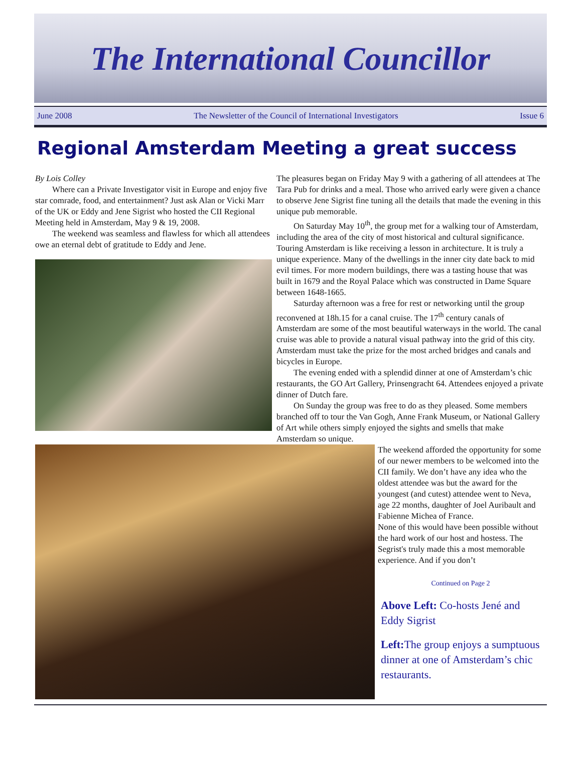The International Councillor
June 2008 The Newsletter of the Council of International Investigators Issue 6
Regional Amsterdam Meeting a great success
By Lois Colley
Where can a Private Investigator visit in Europe and enjoy five star comrade, food, and entertainment? Just ask Alan or Vicki Marr of the UK or Eddy and Jene Sigrist who hosted the CII Regional Meeting held in Amsterdam, May 9 & 19, 2008.
The weekend was seamless and flawless for which all attendees owe an eternal debt of gratitude to Eddy and Jene.
The pleasures began on Friday May 9 with a gathering of all attendees at The Tara Pub for drinks and a meal. Those who arrived early were given a chance to observe Jene Sigrist fine tuning all the details that made the evening in this unique pub memorable.
On Saturday May 10<sup>th</sup>, the group met for a walking tour of Amsterdam, including the area of the city of most historical and cultural significance. Touring Amsterdam is like receiving a lesson in architecture. It is truly a unique experience. Many of the dwellings in the inner city date back to mid evil times. For more modern buildings, there was a tasting house that was built in 1679 and the Royal Palace which was constructed in Dame Square between 1648-1665.
Saturday afternoon was a free for rest or networking until the group reconvened at 18h.15 for a canal cruise. The 17<sup>th</sup> century canals of Amsterdam are some of the most beautiful waterways in the world. The canal cruise was able to provide a natural visual pathway into the grid of this city. Amsterdam must take the prize for the most arched bridges and canals and bicycles in Europe.
The evening ended with a splendid dinner at one of Amsterdam’s chic restaurants, the GO Art Gallery, Prinsengracht 64. Attendees enjoyed a private dinner of Dutch fare.
On Sunday the group was free to do as they pleased. Some members branched off to tour the Van Gogh, Anne Frank Museum, or National Gallery of Art while others simply enjoyed the sights and smells that make Amsterdam so unique.
The weekend afforded the opportunity for some of our newer members to be welcomed into the CII family. We don’t have any idea who the oldest attendee was but the award for the youngest (and cutest) attendee went to Neva, age 22 months, daughter of Joel Auribault and Fabienne Michea of France.
None of this would have been possible without the hard work of our host and hostess. The Segrist's truly made this a most memorable experience. And if you don’t
Continued on Page 2
Above Left: Co-hosts Jené and Eddy Sigrist
Left: The group enjoys a sumptuous dinner at one of Amsterdam’s chic restaurants.